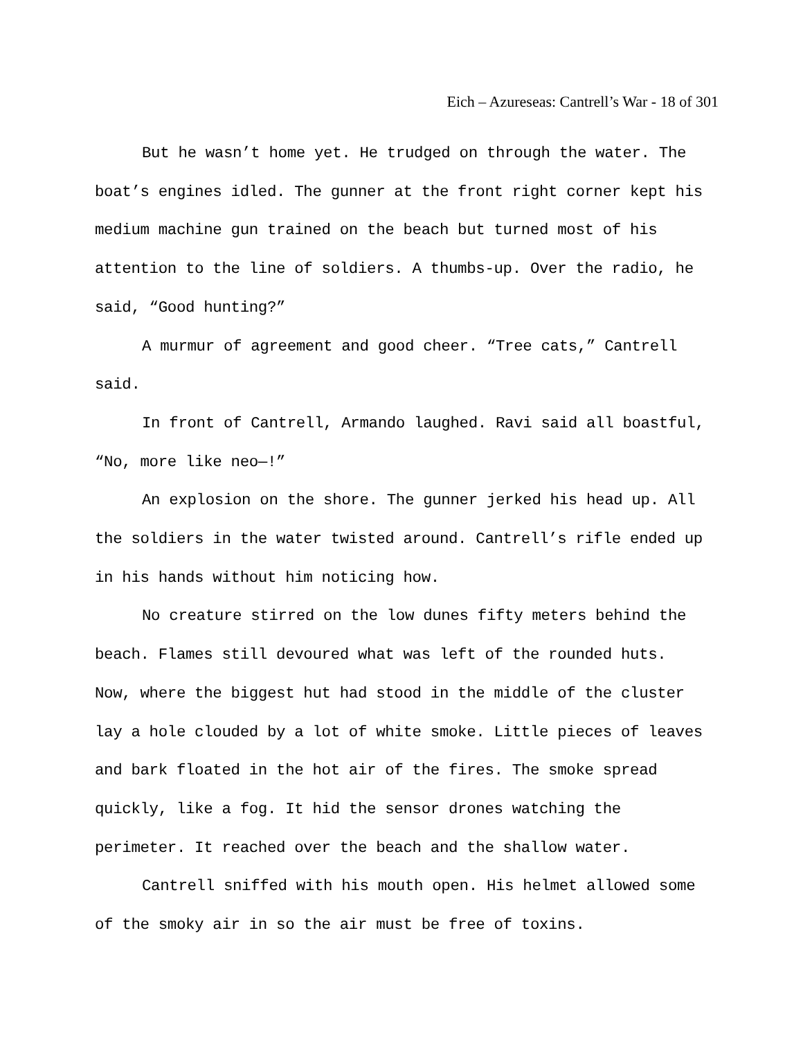Eich – Azureseas: Cantrell’s War - 18 of 301
But he wasn’t home yet. He trudged on through the water. The boat’s engines idled. The gunner at the front right corner kept his medium machine gun trained on the beach but turned most of his attention to the line of soldiers. A thumbs-up. Over the radio, he said, “Good hunting?”
A murmur of agreement and good cheer. “Tree cats,” Cantrell said.
In front of Cantrell, Armando laughed. Ravi said all boastful, “No, more like neo—!”
An explosion on the shore. The gunner jerked his head up. All the soldiers in the water twisted around. Cantrell’s rifle ended up in his hands without him noticing how.
No creature stirred on the low dunes fifty meters behind the beach. Flames still devoured what was left of the rounded huts. Now, where the biggest hut had stood in the middle of the cluster lay a hole clouded by a lot of white smoke. Little pieces of leaves and bark floated in the hot air of the fires. The smoke spread quickly, like a fog. It hid the sensor drones watching the perimeter. It reached over the beach and the shallow water.
Cantrell sniffed with his mouth open. His helmet allowed some of the smoky air in so the air must be free of toxins.